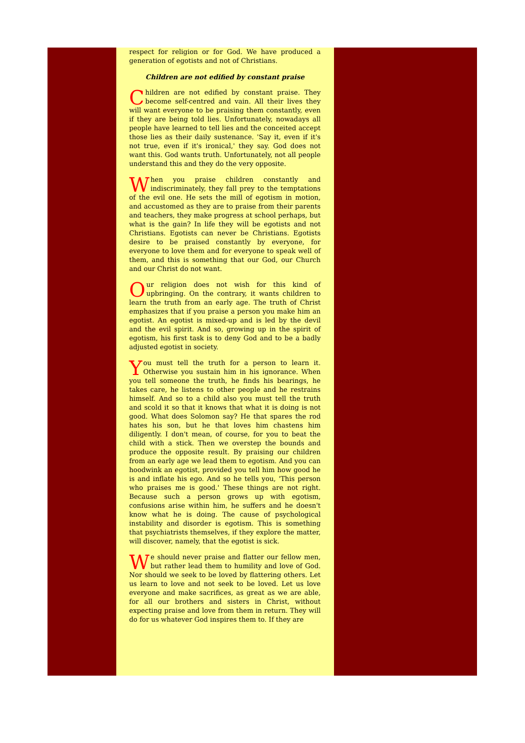respect for religion or for God. We have produced a generation of egotists and not of Christians.
Children are not edified by constant praise
Children are not edified by constant praise. They become self-centred and vain. All their lives they will want everyone to be praising them constantly, even if they are being told lies. Unfortunately, nowadays all people have learned to tell lies and the conceited accept those lies as their daily sustenance. 'Say it, even if it's not true, even if it's ironical,' they say. God does not want this. God wants truth. Unfortunately, not all people understand this and they do the very opposite.
When you praise children constantly and indiscriminately, they fall prey to the temptations of the evil one. He sets the mill of egotism in motion, and accustomed as they are to praise from their parents and teachers, they make progress at school perhaps, but what is the gain? In life they will be egotists and not Christians. Egotists can never be Christians. Egotists desire to be praised constantly by everyone, for everyone to love them and for everyone to speak well of them, and this is something that our God, our Church and our Christ do not want.
Our religion does not wish for this kind of upbringing. On the contrary, it wants children to learn the truth from an early age. The truth of Christ emphasizes that if you praise a person you make him an egotist. An egotist is mixed-up and is led by the devil and the evil spirit. And so, growing up in the spirit of egotism, his first task is to deny God and to be a badly adjusted egotist in society.
You must tell the truth for a person to learn it. Otherwise you sustain him in his ignorance. When you tell someone the truth, he finds his bearings, he takes care, he listens to other people and he restrains himself. And so to a child also you must tell the truth and scold it so that it knows that what it is doing is not good. What does Solomon say? He that spares the rod hates his son, but he that loves him chastens him diligently. I don't mean, of course, for you to beat the child with a stick. Then we overstep the bounds and produce the opposite result. By praising our children from an early age we lead them to egotism. And you can hoodwink an egotist, provided you tell him how good he is and inflate his ego. And so he tells you, 'This person who praises me is good.' These things are not right. Because such a person grows up with egotism, confusions arise within him, he suffers and he doesn't know what he is doing. The cause of psychological instability and disorder is egotism. This is something that psychiatrists themselves, if they explore the matter, will discover, namely, that the egotist is sick.
We should never praise and flatter our fellow men, but rather lead them to humility and love of God. Nor should we seek to be loved by flattering others. Let us learn to love and not seek to be loved. Let us love everyone and make sacrifices, as great as we are able, for all our brothers and sisters in Christ, without expecting praise and love from them in return. They will do for us whatever God inspires them to. If they are